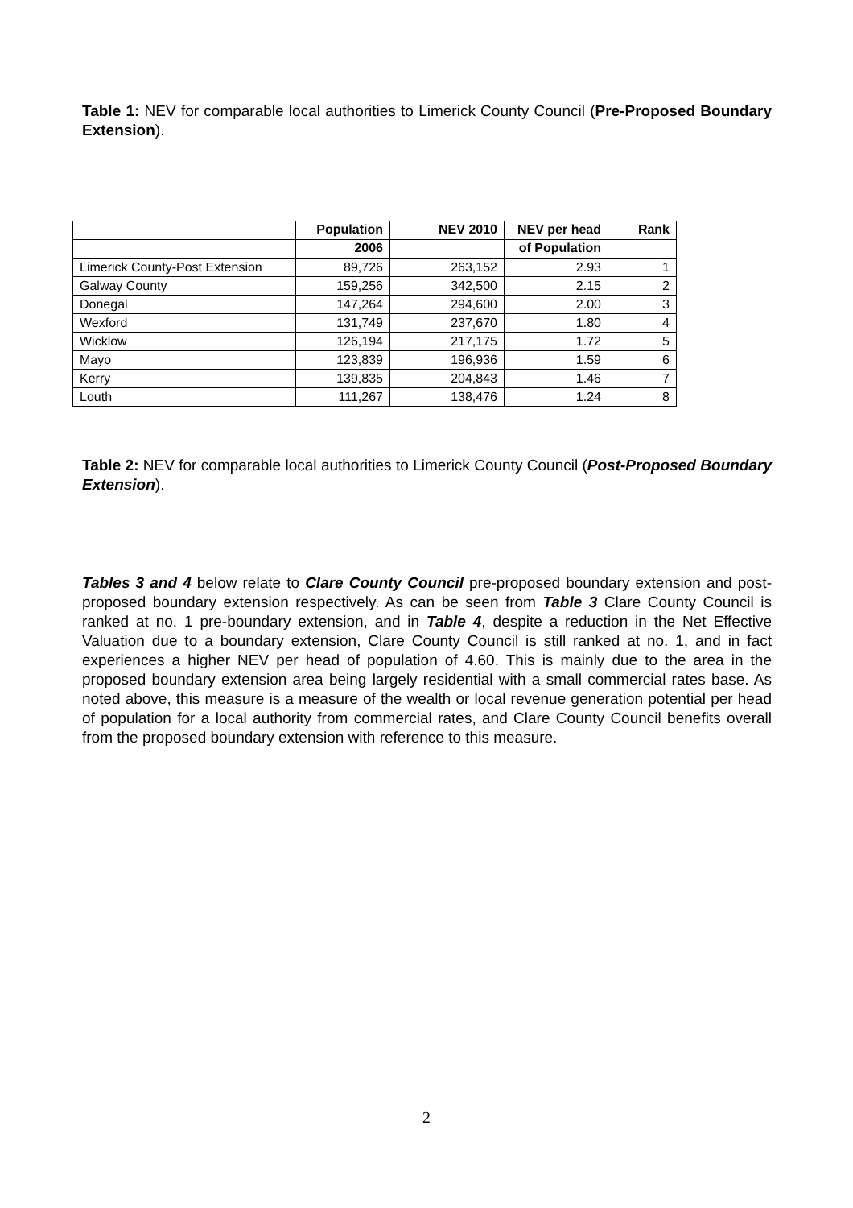Table 1: NEV for comparable local authorities to Limerick County Council (Pre-Proposed Boundary Extension).
| | Population | NEV 2010 | NEV per head | Rank |
| --- | --- | --- | --- | --- |
| | 2006 | | of Population | |
| Limerick County-Post Extension | 89,726 | 263,152 | 2.93 | 1 |
| Galway County | 159,256 | 342,500 | 2.15 | 2 |
| Donegal | 147,264 | 294,600 | 2.00 | 3 |
| Wexford | 131,749 | 237,670 | 1.80 | 4 |
| Wicklow | 126,194 | 217,175 | 1.72 | 5 |
| Mayo | 123,839 | 196,936 | 1.59 | 6 |
| Kerry | 139,835 | 204,843 | 1.46 | 7 |
| Louth | 111,267 | 138,476 | 1.24 | 8 |
Table 2: NEV for comparable local authorities to Limerick County Council (Post-Proposed Boundary Extension).
Tables 3 and 4 below relate to Clare County Council pre-proposed boundary extension and post-proposed boundary extension respectively. As can be seen from Table 3 Clare County Council is ranked at no. 1 pre-boundary extension, and in Table 4, despite a reduction in the Net Effective Valuation due to a boundary extension, Clare County Council is still ranked at no. 1, and in fact experiences a higher NEV per head of population of 4.60. This is mainly due to the area in the proposed boundary extension area being largely residential with a small commercial rates base. As noted above, this measure is a measure of the wealth or local revenue generation potential per head of population for a local authority from commercial rates, and Clare County Council benefits overall from the proposed boundary extension with reference to this measure.
2